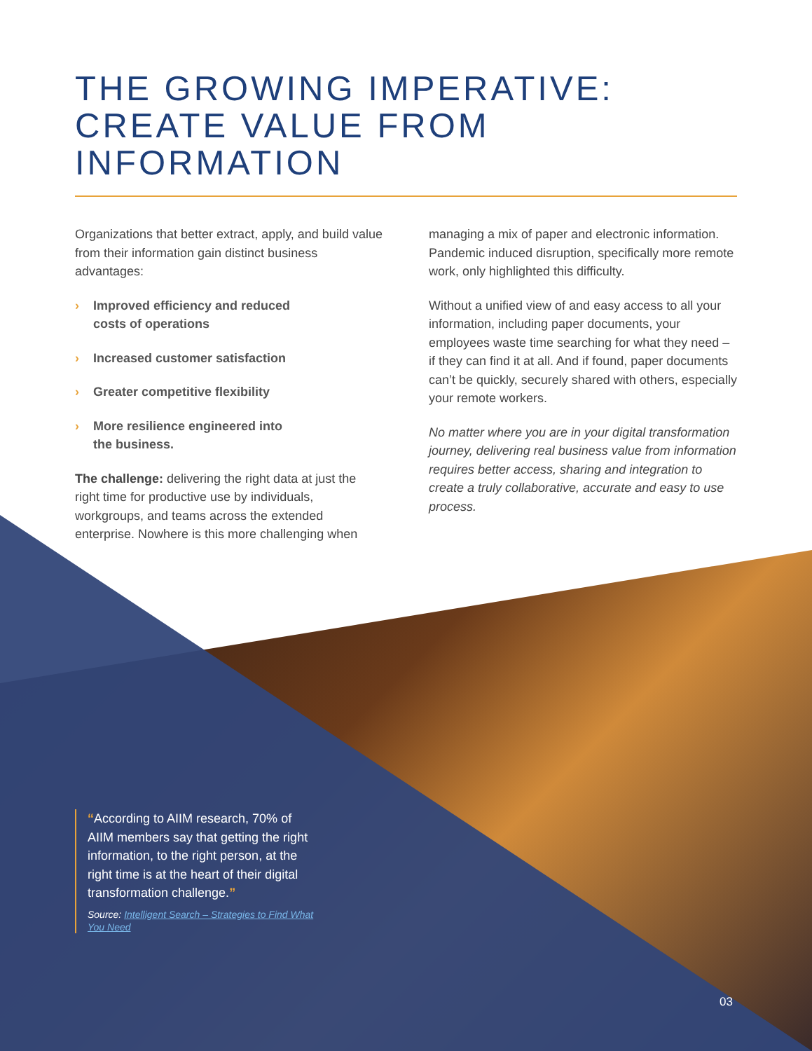THE GROWING IMPERATIVE: CREATE VALUE FROM INFORMATION
Organizations that better extract, apply, and build value from their information gain distinct business advantages:
› Improved efficiency and reduced
costs of operations
› Increased customer satisfaction
› Greater competitive flexibility
› More resilience engineered into
the business.
The challenge: delivering the right data at just the right time for productive use by individuals, workgroups, and teams across the extended enterprise. Nowhere is this more challenging when
managing a mix of paper and electronic information. Pandemic induced disruption, specifically more remote work, only highlighted this difficulty.
Without a unified view of and easy access to all your information, including paper documents, your employees waste time searching for what they need – if they can find it at all. And if found, paper documents can’t be quickly, securely shared with others, especially your remote workers.
No matter where you are in your digital transformation journey, delivering real business value from information requires better access, sharing and integration to create a truly collaborative, accurate and easy to use process.
“According to AIIM research, 70% of AIIM members say that getting the right information, to the right person, at the right time is at the heart of their digital transformation challenge.”
Source: Intelligent Search – Strategies to Find What You Need
03